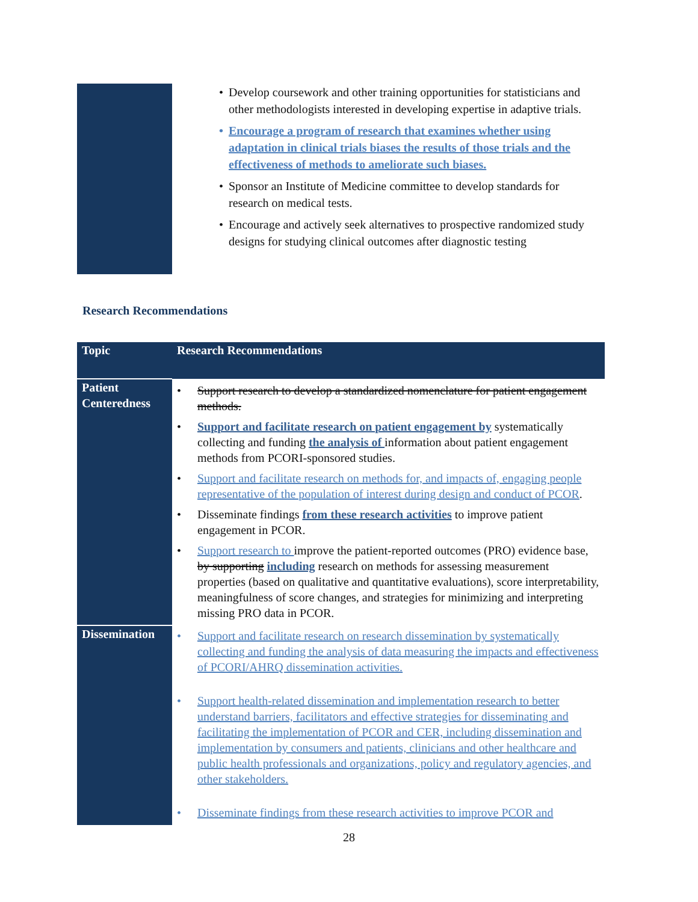Develop coursework and other training opportunities for statisticians and other methodologists interested in developing expertise in adaptive trials.
Encourage a program of research that examines whether using adaptation in clinical trials biases the results of those trials and the effectiveness of methods to ameliorate such biases.
Sponsor an Institute of Medicine committee to develop standards for research on medical tests.
Encourage and actively seek alternatives to prospective randomized study designs for studying clinical outcomes after diagnostic testing
Research Recommendations
| Topic | Research Recommendations |
| --- | --- |
| Patient Centeredness | Support research to develop a standardized nomenclature for patient engagement methods. Support and facilitate research on patient engagement by systematically collecting and funding the analysis of information about patient engagement methods from PCORI-sponsored studies. Support and facilitate research on methods for, and impacts of, engaging people representative of the population of interest during design and conduct of PCOR . Disseminate findings from these research activities to improve patient engagement in PCOR. Support research to improve the patient-reported outcomes (PRO) evidence base, by supporting including research on methods for assessing measurement properties (based on qualitative and quantitative evaluations), score interpretability, meaningfulness of score changes, and strategies for minimizing and interpreting missing PRO data in PCOR. |
| Dissemination | Support and facilitate research on research dissemination by systematically collecting and funding the analysis of data measuring the impacts and effectiveness of PCORI/AHRQ dissemination activities. Support health-related dissemination and implementation research to better understand barriers, facilitators and effective strategies for disseminating and facilitating the implementation of PCOR and CER, including dissemination and implementation by consumers and patients, clinicians and other healthcare and public health professionals and organizations, policy and regulatory agencies, and other stakeholders. Disseminate findings from these research activities to improve PCOR and |
28